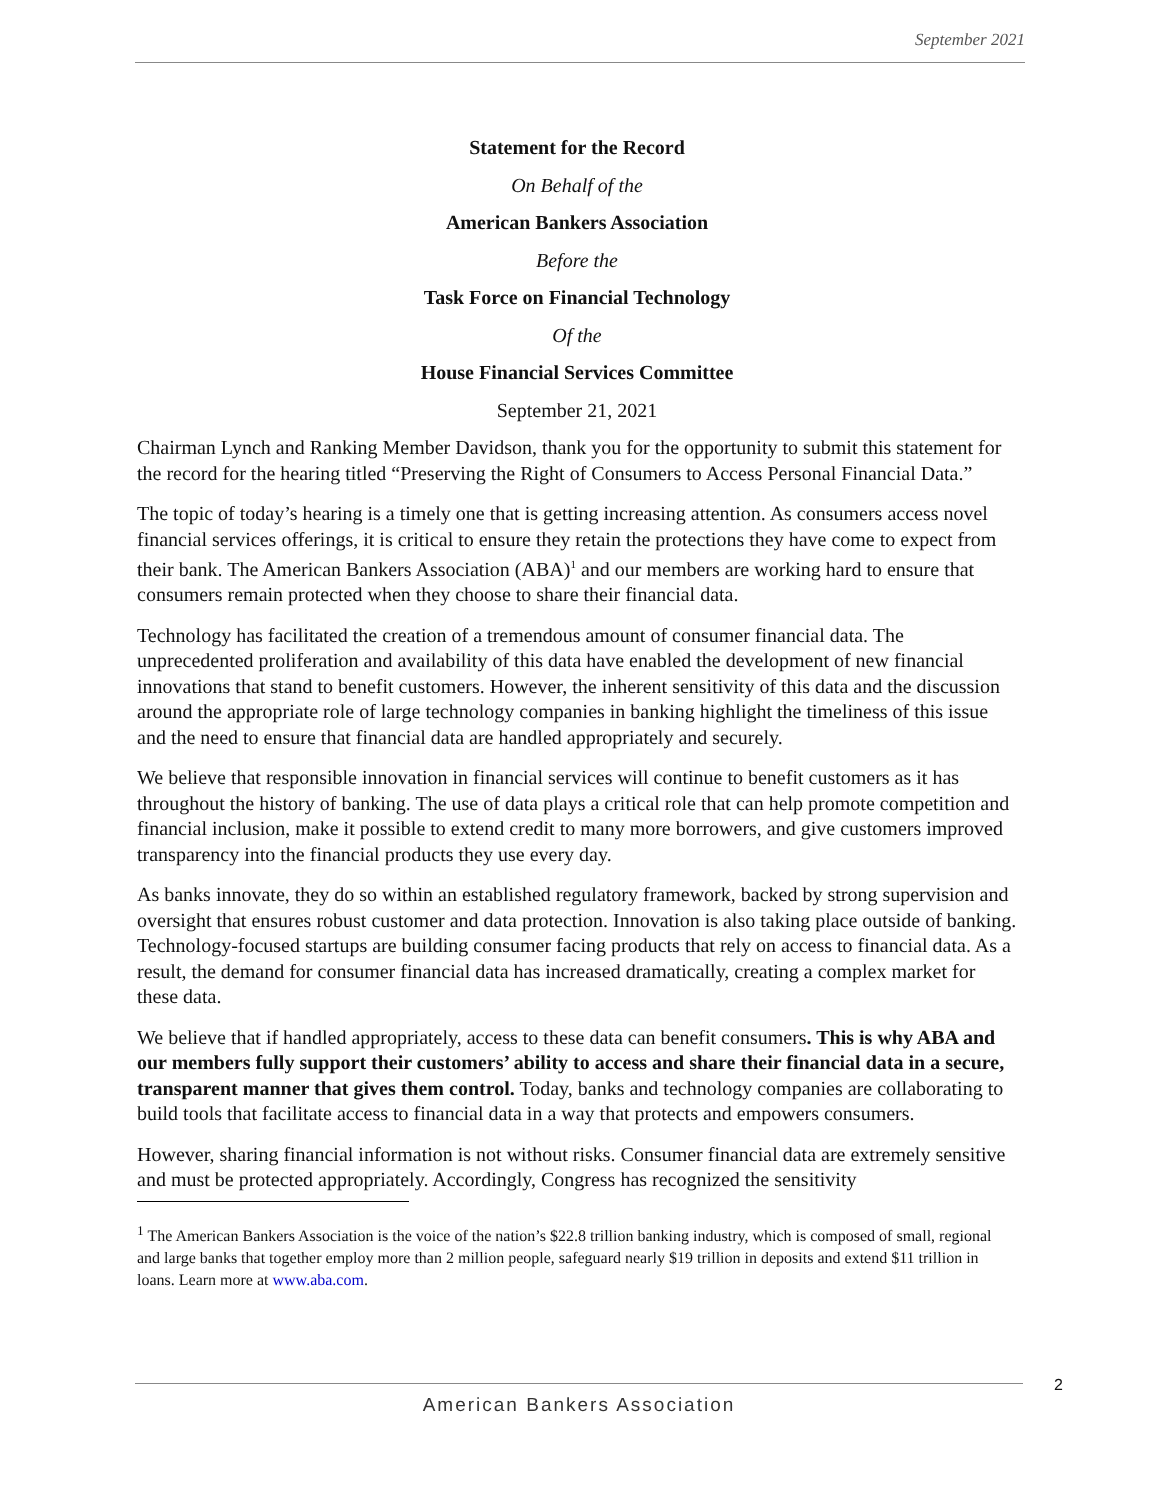September 2021
Statement for the Record
On Behalf of the
American Bankers Association
Before the
Task Force on Financial Technology
Of the
House Financial Services Committee
September 21, 2021
Chairman Lynch and Ranking Member Davidson, thank you for the opportunity to submit this statement for the record for the hearing titled “Preserving the Right of Consumers to Access Personal Financial Data.”
The topic of today’s hearing is a timely one that is getting increasing attention. As consumers access novel financial services offerings, it is critical to ensure they retain the protections they have come to expect from their bank. The American Bankers Association (ABA)<sup>1</sup> and our members are working hard to ensure that consumers remain protected when they choose to share their financial data.
Technology has facilitated the creation of a tremendous amount of consumer financial data. The unprecedented proliferation and availability of this data have enabled the development of new financial innovations that stand to benefit customers. However, the inherent sensitivity of this data and the discussion around the appropriate role of large technology companies in banking highlight the timeliness of this issue and the need to ensure that financial data are handled appropriately and securely.
We believe that responsible innovation in financial services will continue to benefit customers as it has throughout the history of banking. The use of data plays a critical role that can help promote competition and financial inclusion, make it possible to extend credit to many more borrowers, and give customers improved transparency into the financial products they use every day.
As banks innovate, they do so within an established regulatory framework, backed by strong supervision and oversight that ensures robust customer and data protection. Innovation is also taking place outside of banking. Technology-focused startups are building consumer facing products that rely on access to financial data. As a result, the demand for consumer financial data has increased dramatically, creating a complex market for these data.
We believe that if handled appropriately, access to these data can benefit consumers. This is why ABA and our members fully support their customers’ ability to access and share their financial data in a secure, transparent manner that gives them control. Today, banks and technology companies are collaborating to build tools that facilitate access to financial data in a way that protects and empowers consumers.
However, sharing financial information is not without risks. Consumer financial data are extremely sensitive and must be protected appropriately. Accordingly, Congress has recognized the sensitivity
<sup>1</sup> The American Bankers Association is the voice of the nation’s $22.8 trillion banking industry, which is composed of small, regional and large banks that together employ more than 2 million people, safeguard nearly $19 trillion in deposits and extend $11 trillion in loans. Learn more at www.aba.com.
2
American Bankers Association